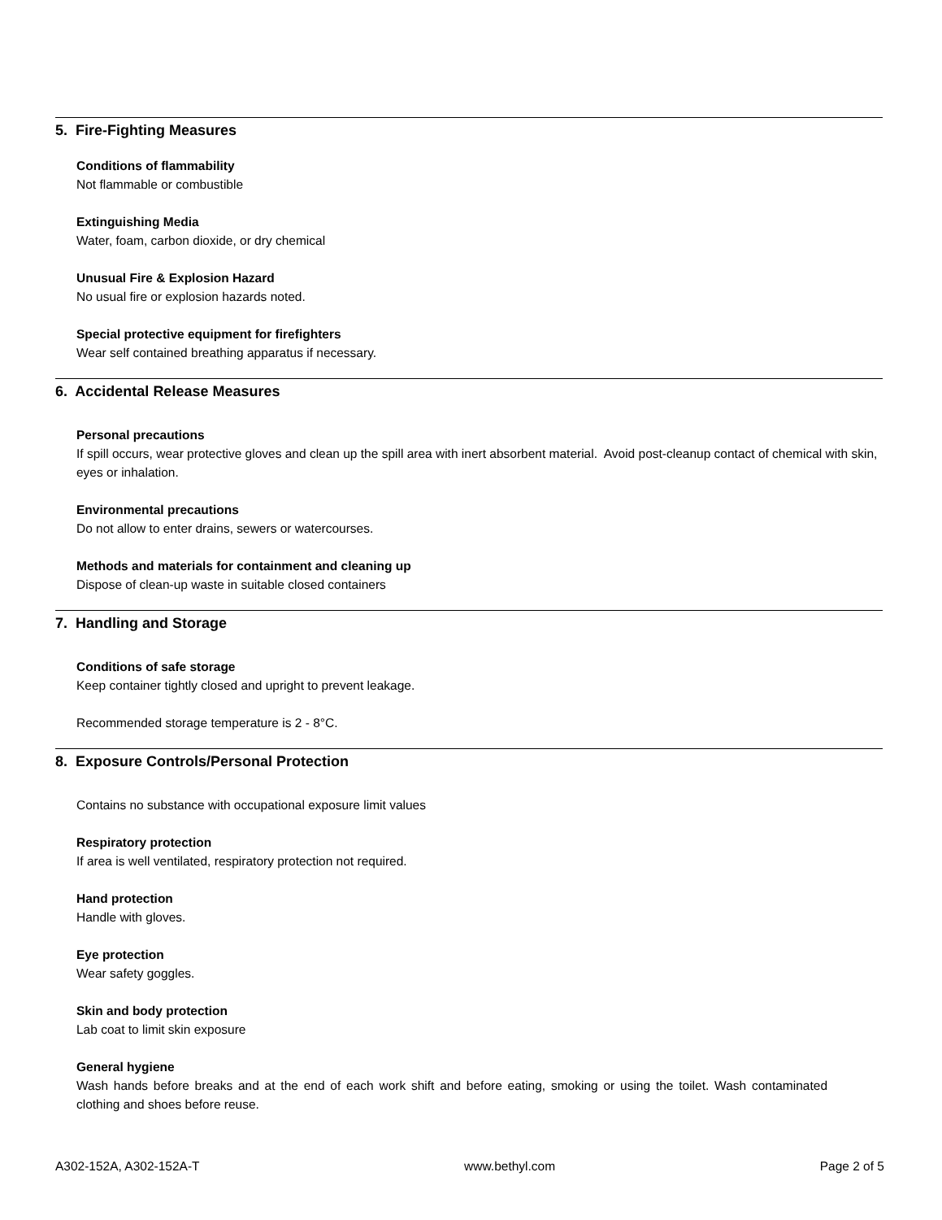5. Fire-Fighting Measures
Conditions of flammability
Not flammable or combustible
Extinguishing Media
Water, foam, carbon dioxide, or dry chemical
Unusual Fire & Explosion Hazard
No usual fire or explosion hazards noted.
Special protective equipment for firefighters
Wear self contained breathing apparatus if necessary.
6. Accidental Release Measures
Personal precautions
If spill occurs, wear protective gloves and clean up the spill area with inert absorbent material. Avoid post-cleanup contact of chemical with skin, eyes or inhalation.
Environmental precautions
Do not allow to enter drains, sewers or watercourses.
Methods and materials for containment and cleaning up
Dispose of clean-up waste in suitable closed containers
7. Handling and Storage
Conditions of safe storage
Keep container tightly closed and upright to prevent leakage.
Recommended storage temperature is 2 - 8°C.
8. Exposure Controls/Personal Protection
Contains no substance with occupational exposure limit values
Respiratory protection
If area is well ventilated, respiratory protection not required.
Hand protection
Handle with gloves.
Eye protection
Wear safety goggles.
Skin and body protection
Lab coat to limit skin exposure
General hygiene
Wash hands before breaks and at the end of each work shift and before eating, smoking or using the toilet. Wash contaminated clothing and shoes before reuse.
A302-152A, A302-152A-T www.bethyl.com Page 2 of 5